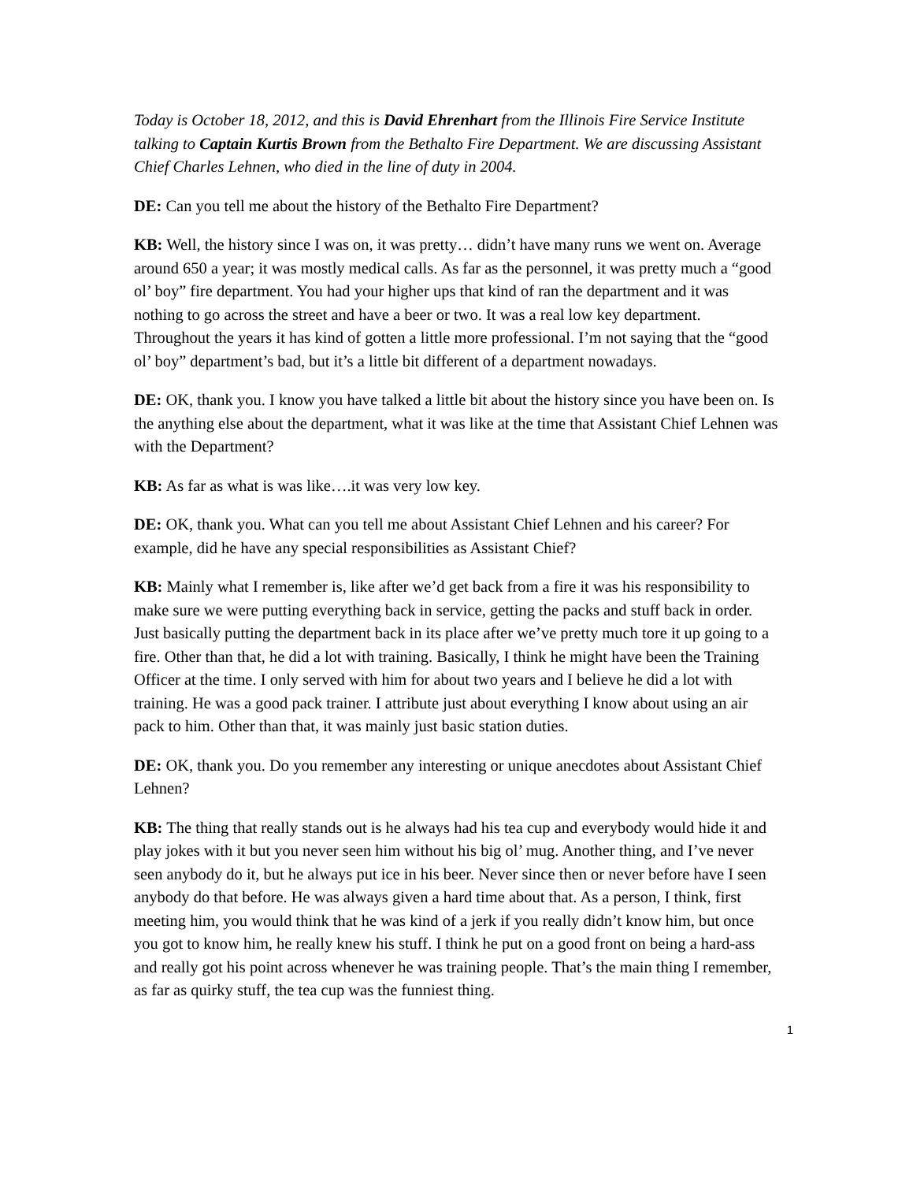Today is October 18, 2012, and this is David Ehrenhart from the Illinois Fire Service Institute talking to Captain Kurtis Brown from the Bethalto Fire Department. We are discussing Assistant Chief Charles Lehnen, who died in the line of duty in 2004.
DE: Can you tell me about the history of the Bethalto Fire Department?
KB: Well, the history since I was on, it was pretty… didn’t have many runs we went on. Average around 650 a year; it was mostly medical calls. As far as the personnel, it was pretty much a “good ol’ boy” fire department. You had your higher ups that kind of ran the department and it was nothing to go across the street and have a beer or two. It was a real low key department. Throughout the years it has kind of gotten a little more professional. I’m not saying that the “good ol’ boy” department’s bad, but it’s a little bit different of a department nowadays.
DE: OK, thank you. I know you have talked a little bit about the history since you have been on. Is the anything else about the department, what it was like at the time that Assistant Chief Lehnen was with the Department?
KB: As far as what is was like….it was very low key.
DE: OK, thank you. What can you tell me about Assistant Chief Lehnen and his career? For example, did he have any special responsibilities as Assistant Chief?
KB: Mainly what I remember is, like after we’d get back from a fire it was his responsibility to make sure we were putting everything back in service, getting the packs and stuff back in order. Just basically putting the department back in its place after we’ve pretty much tore it up going to a fire. Other than that, he did a lot with training. Basically, I think he might have been the Training Officer at the time. I only served with him for about two years and I believe he did a lot with training. He was a good pack trainer. I attribute just about everything I know about using an air pack to him. Other than that, it was mainly just basic station duties.
DE: OK, thank you. Do you remember any interesting or unique anecdotes about Assistant Chief Lehnen?
KB: The thing that really stands out is he always had his tea cup and everybody would hide it and play jokes with it but you never seen him without his big ol’ mug. Another thing, and I’ve never seen anybody do it, but he always put ice in his beer. Never since then or never before have I seen anybody do that before. He was always given a hard time about that. As a person, I think, first meeting him, you would think that he was kind of a jerk if you really didn’t know him, but once you got to know him, he really knew his stuff. I think he put on a good front on being a hard-ass and really got his point across whenever he was training people. That’s the main thing I remember, as far as quirky stuff, the tea cup was the funniest thing.
1